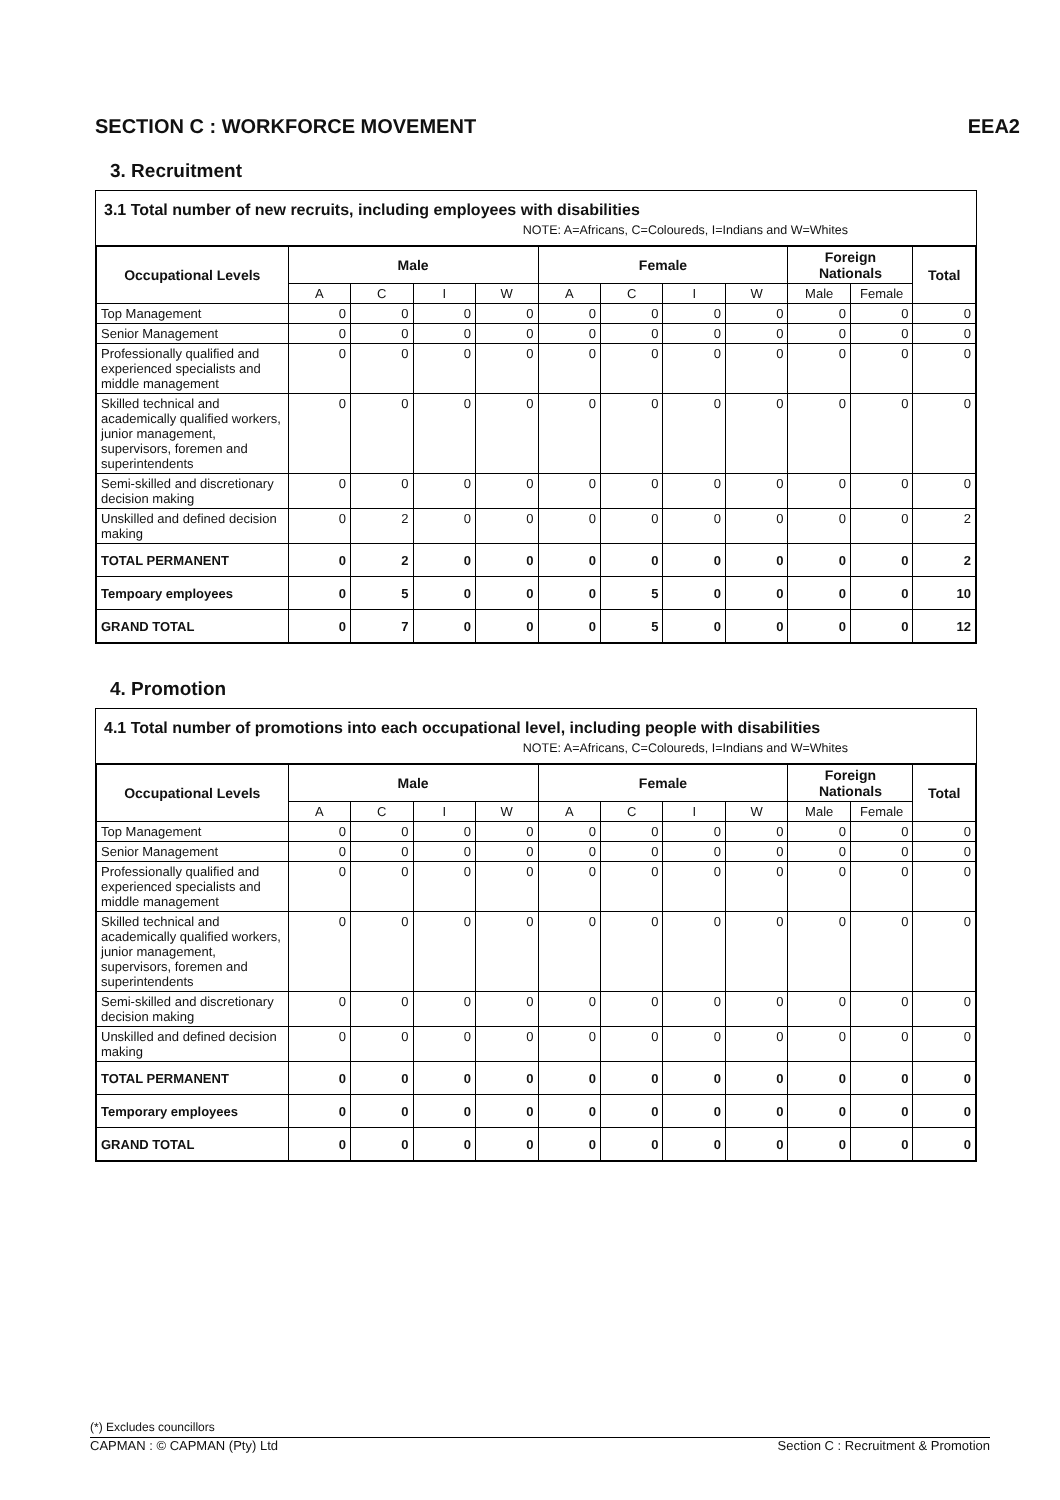SECTION C : WORKFORCE MOVEMENT EEA2
3. Recruitment
3.1 Total number of new recruits, including employees with disabilities
NOTE: A=Africans, C=Coloureds, I=Indians and W=Whites
| Occupational Levels | Male | | | | Female | | | | Foreign Nationals | | Total |
| --- | --- | --- | --- | --- | --- | --- | --- | --- | --- | --- | --- |
| | A | C | I | W | A | C | I | W | Male | Female | |
| Top Management | 0 | 0 | 0 | 0 | 0 | 0 | 0 | 0 | 0 | 0 | 0 |
| Senior Management | 0 | 0 | 0 | 0 | 0 | 0 | 0 | 0 | 0 | 0 | 0 |
| Professionally qualified and experienced specialists and middle management | 0 | 0 | 0 | 0 | 0 | 0 | 0 | 0 | 0 | 0 | 0 |
| Skilled technical and academically qualified workers, junior management, supervisors, foremen and superintendents | 0 | 0 | 0 | 0 | 0 | 0 | 0 | 0 | 0 | 0 | 0 |
| Semi-skilled and discretionary decision making | 0 | 0 | 0 | 0 | 0 | 0 | 0 | 0 | 0 | 0 | 0 |
| Unskilled and defined decision making | 0 | 2 | 0 | 0 | 0 | 0 | 0 | 0 | 0 | 0 | 2 |
| TOTAL PERMANENT | 0 | 2 | 0 | 0 | 0 | 0 | 0 | 0 | 0 | 0 | 2 |
| Tempoary employees | 0 | 5 | 0 | 0 | 0 | 5 | 0 | 0 | 0 | 0 | 10 |
| GRAND TOTAL | 0 | 7 | 0 | 0 | 0 | 5 | 0 | 0 | 0 | 0 | 12 |
4. Promotion
4.1 Total number of promotions into each occupational level, including people with disabilities
NOTE: A=Africans, C=Coloureds, I=Indians and W=Whites
| Occupational Levels | Male | | | | Female | | | | Foreign Nationals | | Total |
| --- | --- | --- | --- | --- | --- | --- | --- | --- | --- | --- | --- |
| | A | C | I | W | A | C | I | W | Male | Female | |
| Top Management | 0 | 0 | 0 | 0 | 0 | 0 | 0 | 0 | 0 | 0 | 0 |
| Senior Management | 0 | 0 | 0 | 0 | 0 | 0 | 0 | 0 | 0 | 0 | 0 |
| Professionally qualified and experienced specialists and middle management | 0 | 0 | 0 | 0 | 0 | 0 | 0 | 0 | 0 | 0 | 0 |
| Skilled technical and academically qualified workers, junior management, supervisors, foremen and superintendents | 0 | 0 | 0 | 0 | 0 | 0 | 0 | 0 | 0 | 0 | 0 |
| Semi-skilled and discretionary decision making | 0 | 0 | 0 | 0 | 0 | 0 | 0 | 0 | 0 | 0 | 0 |
| Unskilled and defined decision making | 0 | 0 | 0 | 0 | 0 | 0 | 0 | 0 | 0 | 0 | 0 |
| TOTAL PERMANENT | 0 | 0 | 0 | 0 | 0 | 0 | 0 | 0 | 0 | 0 | 0 |
| Temporary employees | 0 | 0 | 0 | 0 | 0 | 0 | 0 | 0 | 0 | 0 | 0 |
| GRAND TOTAL | 0 | 0 | 0 | 0 | 0 | 0 | 0 | 0 | 0 | 0 | 0 |
(*) Excludes councillors
CAPMAN : © CAPMAN (Pty) Ltd Section C : Recruitment & Promotion